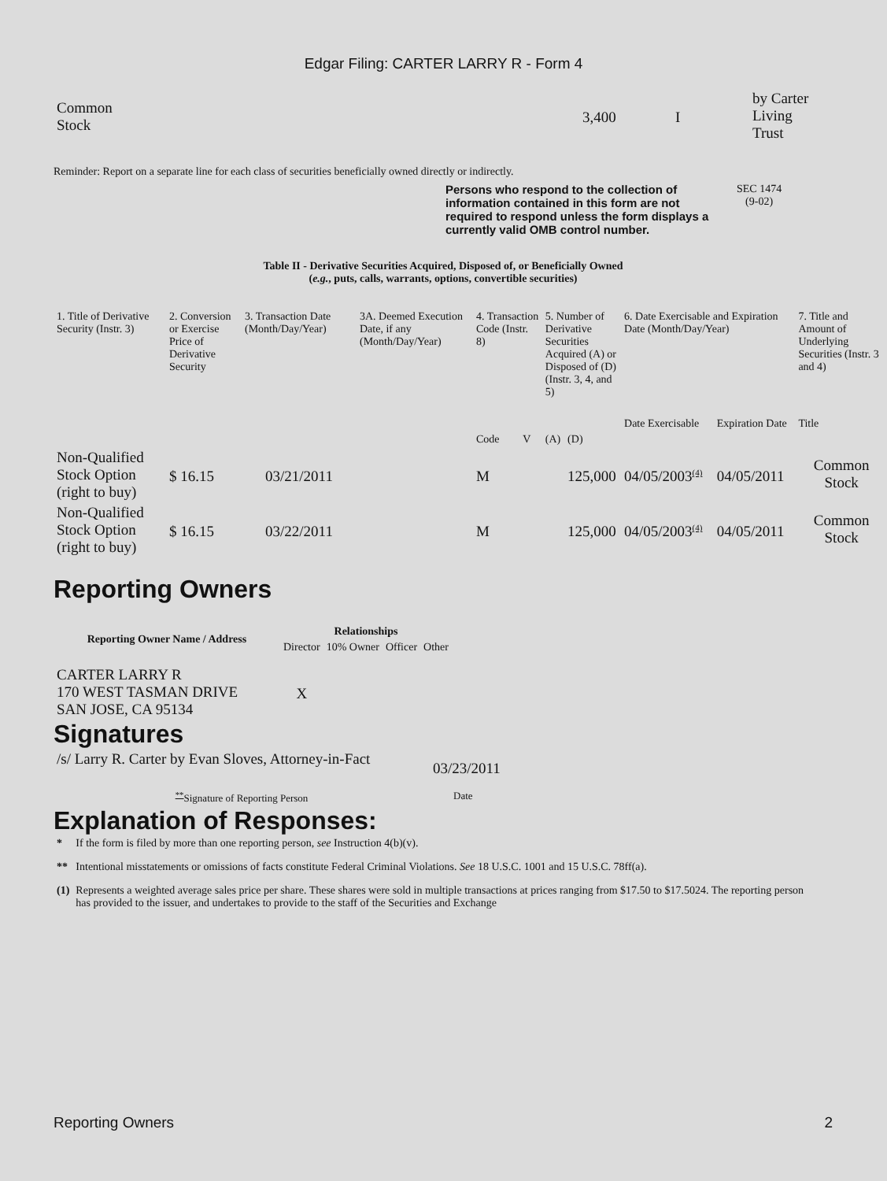Edgar Filing: CARTER LARRY R - Form 4
| Common Stock | 3,400 | I | by Carter Living Trust |
Reminder: Report on a separate line for each class of securities beneficially owned directly or indirectly.
Persons who respond to the collection of information contained in this form are not required to respond unless the form displays a currently valid OMB control number.
SEC 1474
(9-02)
Table II - Derivative Securities Acquired, Disposed of, or Beneficially Owned
(e.g., puts, calls, warrants, options, convertible securities)
| 1. Title of Derivative Security (Instr. 3) | 2. Conversion or Exercise Price of Derivative Security | 3. Transaction Date (Month/Day/Year) | 3A. Deemed Execution Date, if any (Month/Day/Year) | 4. Transaction Code (Instr. 8) | | 5. Number of Derivative Securities Acquired (A) or Disposed of (D) (Instr. 3, 4, and 5) | | 6. Date Exercisable and Expiration Date (Month/Day/Year) | | 7. Title and Amount of Underlying Securities (Instr. 3 and 4) |
| --- | --- | --- | --- | --- | --- | --- | --- | --- | --- | --- |
| | | | | Code | V | (A) | (D) | Date Exercisable | Expiration Date | Title |
| Non-Qualified Stock Option (right to buy) | $ 16.15 | 03/21/2011 | | M | | | 125,000 | 04/05/2003<sup>(4)</sup> | 04/05/2011 | Common Stock |
| Non-Qualified Stock Option (right to buy) | $ 16.15 | 03/22/2011 | | M | | | 125,000 | 04/05/2003<sup>(4)</sup> | 04/05/2011 | Common Stock |
Reporting Owners
| Reporting Owner Name / Address | Relationships | | | |
| --- | --- | --- | --- | --- |
| | Director | 10% Owner | Officer | Other |
| CARTER LARRY R 170 WEST TASMAN DRIVE SAN JOSE, CA 95134 | X | | | |
Signatures
| /s/ Larry R. Carter by Evan Sloves, Attorney-in-Fact | 03/23/2011 |
| <sup>**</sup> Signature of Reporting Person | Date |
Explanation of Responses:
| * | If the form is filed by more than one reporting person, see Instruction 4(b)(v). |
| ** | Intentional misstatements or omissions of facts constitute Federal Criminal Violations. See 18 U.S.C. 1001 and 15 U.S.C. 78ff(a). |
| (1) | Represents a weighted average sales price per share. These shares were sold in multiple transactions at prices ranging from $17.50 to $17.5024. The reporting person has provided to the issuer, and undertakes to provide to the staff of the Securities and Exchange |
Reporting Owners 2